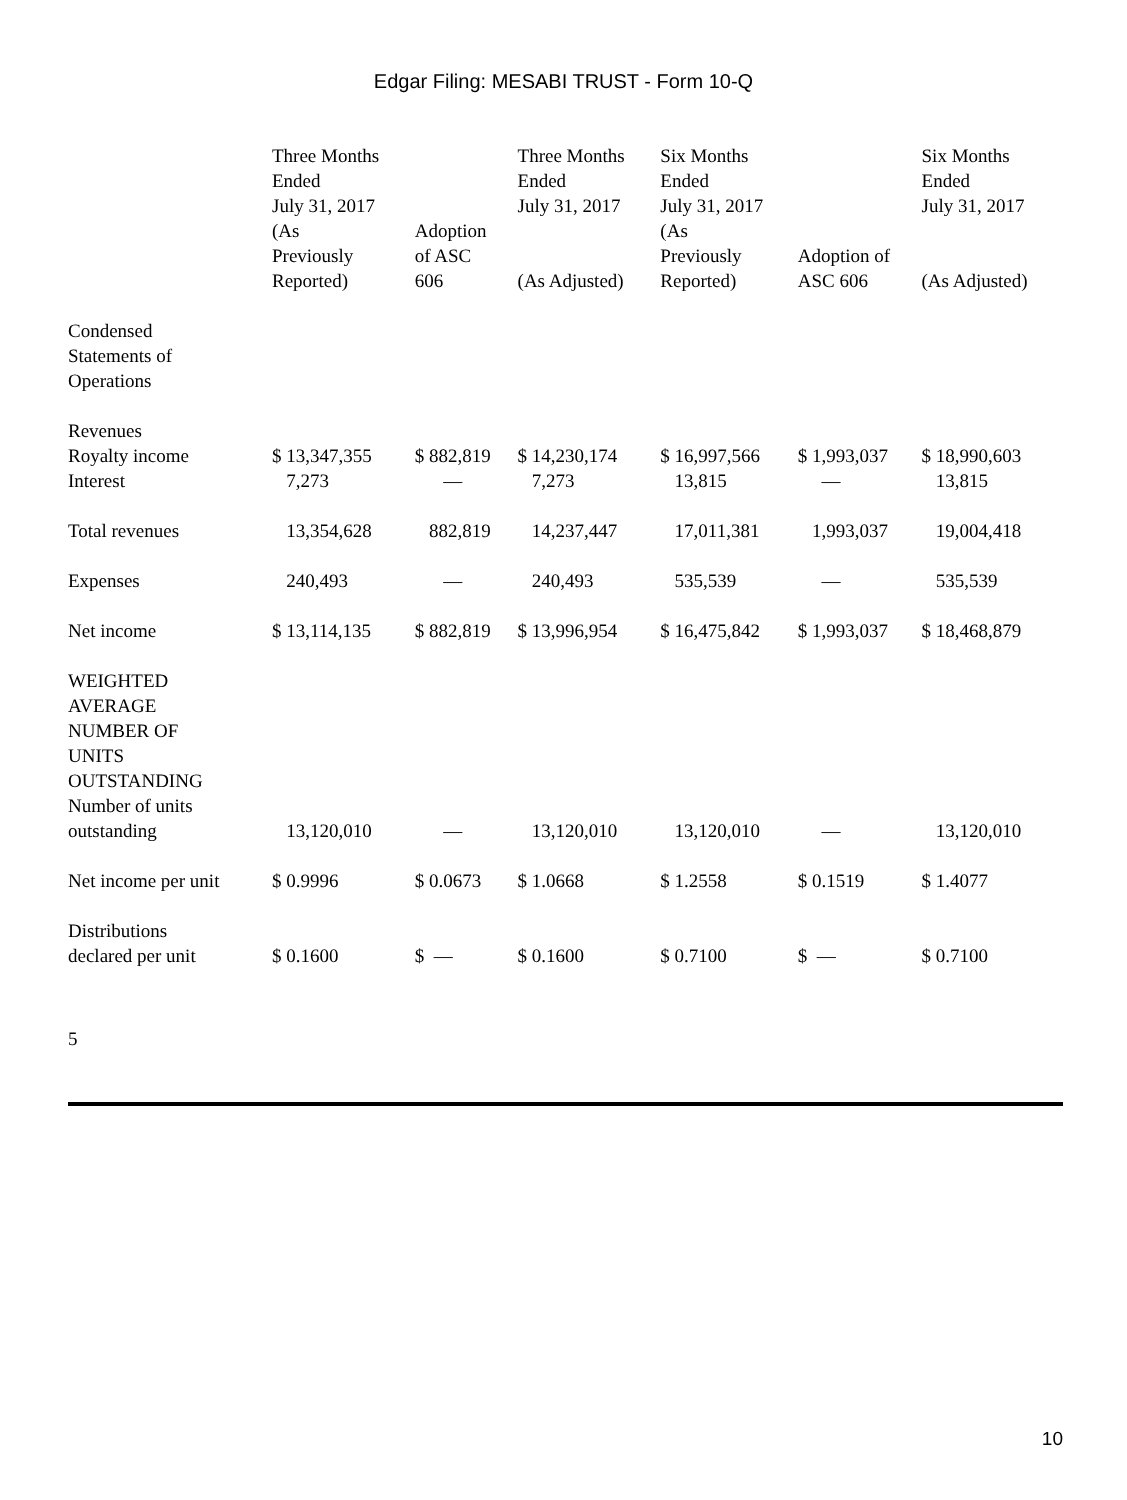Edgar Filing: MESABI TRUST - Form 10-Q
| | Three Months Ended July 31, 2017 (As Previously Reported) | Adoption of ASC 606 | Three Months Ended July 31, 2017 (As Adjusted) | Six Months Ended July 31, 2017 (As Previously Reported) | Adoption of ASC 606 | Six Months Ended July 31, 2017 (As Adjusted) |
| --- | --- | --- | --- | --- | --- | --- |
| Condensed Statements of Operations | | | | | | |
| Revenues | | | | | | |
| Royalty income | $ 13,347,355 | $ 882,819 | $ 14,230,174 | $ 16,997,566 | $ 1,993,037 | $ 18,990,603 |
| Interest | 7,273 | — | 7,273 | 13,815 | — | 13,815 |
| Total revenues | 13,354,628 | 882,819 | 14,237,447 | 17,011,381 | 1,993,037 | 19,004,418 |
| Expenses | 240,493 | — | 240,493 | 535,539 | — | 535,539 |
| Net income | $ 13,114,135 | $ 882,819 | $ 13,996,954 | $ 16,475,842 | $ 1,993,037 | $ 18,468,879 |
| WEIGHTED AVERAGE NUMBER OF UNITS OUTSTANDING | | | | | | |
| Number of units outstanding | 13,120,010 | — | 13,120,010 | 13,120,010 | — | 13,120,010 |
| Net income per unit | $ 0.9996 | $ 0.0673 | $ 1.0668 | $ 1.2558 | $ 0.1519 | $ 1.4077 |
| Distributions declared per unit | $ 0.1600 | $ — | $ 0.1600 | $ 0.7100 | $ — | $ 0.7100 |
5
10